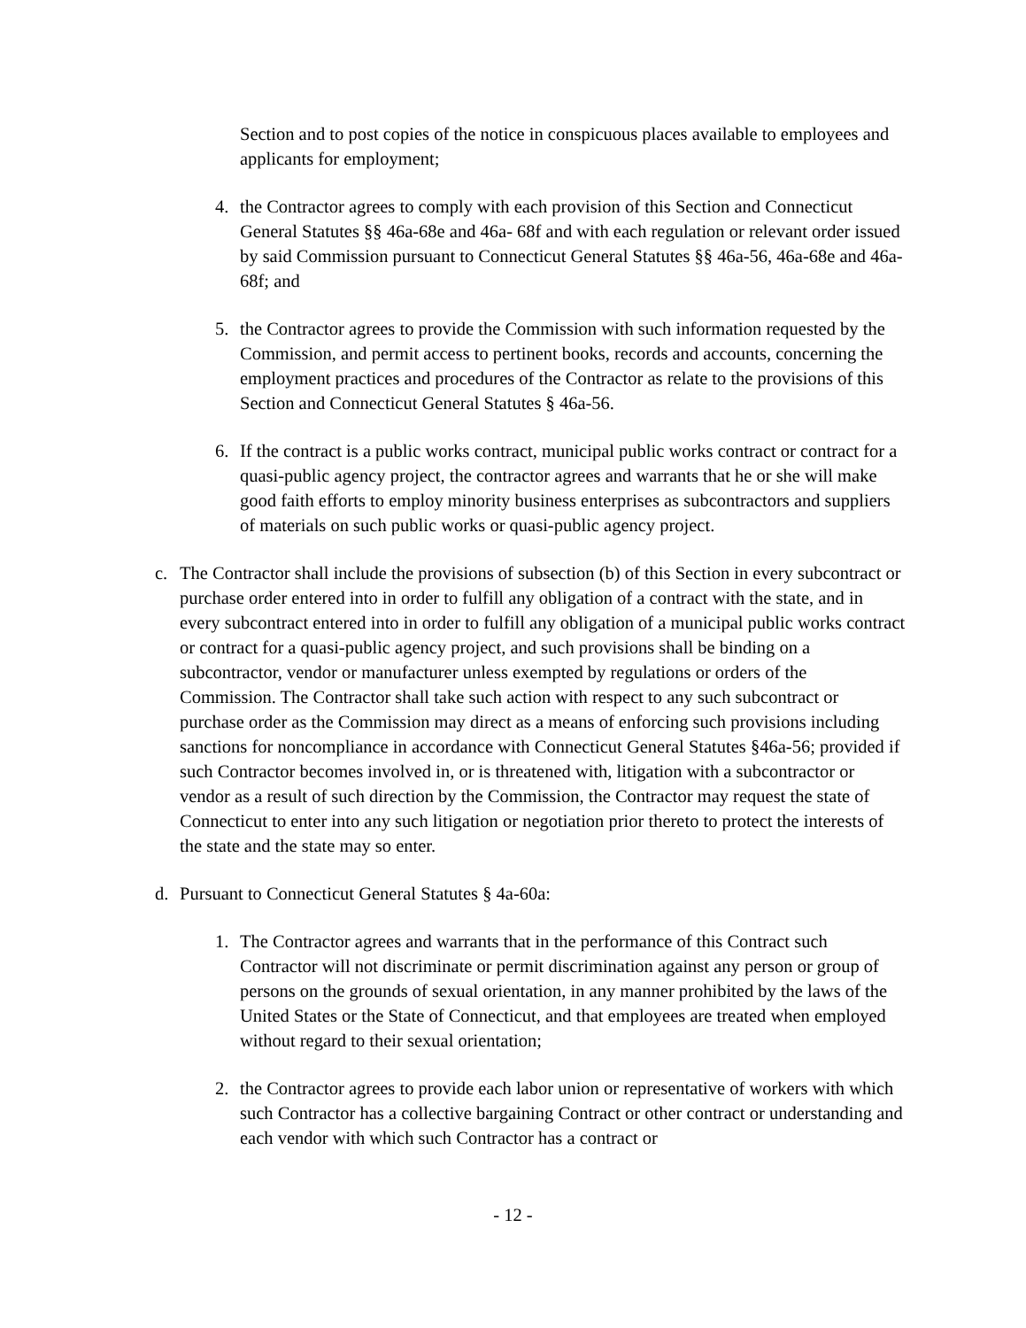Section and to post copies of the notice in conspicuous places available to employees and applicants for employment;
4. the Contractor agrees to comply with each provision of this Section and Connecticut General Statutes §§ 46a-68e and 46a- 68f and with each regulation or relevant order issued by said Commission pursuant to Connecticut General Statutes §§ 46a-56, 46a-68e and 46a-68f; and
5. the Contractor agrees to provide the Commission with such information requested by the Commission, and permit access to pertinent books, records and accounts, concerning the employment practices and procedures of the Contractor as relate to the provisions of this Section and Connecticut General Statutes § 46a-56.
6. If the contract is a public works contract, municipal public works contract or contract for a quasi-public agency project, the contractor agrees and warrants that he or she will make good faith efforts to employ minority business enterprises as subcontractors and suppliers of materials on such public works or quasi-public agency project.
c. The Contractor shall include the provisions of subsection (b) of this Section in every subcontract or purchase order entered into in order to fulfill any obligation of a contract with the state, and in every subcontract entered into in order to fulfill any obligation of a municipal public works contract or contract for a quasi-public agency project, and such provisions shall be binding on a subcontractor, vendor or manufacturer unless exempted by regulations or orders of the Commission. The Contractor shall take such action with respect to any such subcontract or purchase order as the Commission may direct as a means of enforcing such provisions including sanctions for noncompliance in accordance with Connecticut General Statutes §46a-56; provided if such Contractor becomes involved in, or is threatened with, litigation with a subcontractor or vendor as a result of such direction by the Commission, the Contractor may request the state of Connecticut to enter into any such litigation or negotiation prior thereto to protect the interests of the state and the state may so enter.
d. Pursuant to Connecticut General Statutes § 4a-60a:
1. The Contractor agrees and warrants that in the performance of this Contract such Contractor will not discriminate or permit discrimination against any person or group of persons on the grounds of sexual orientation, in any manner prohibited by the laws of the United States or the State of Connecticut, and that employees are treated when employed without regard to their sexual orientation;
2. the Contractor agrees to provide each labor union or representative of workers with which such Contractor has a collective bargaining Contract or other contract or understanding and each vendor with which such Contractor has a contract or
- 12 -